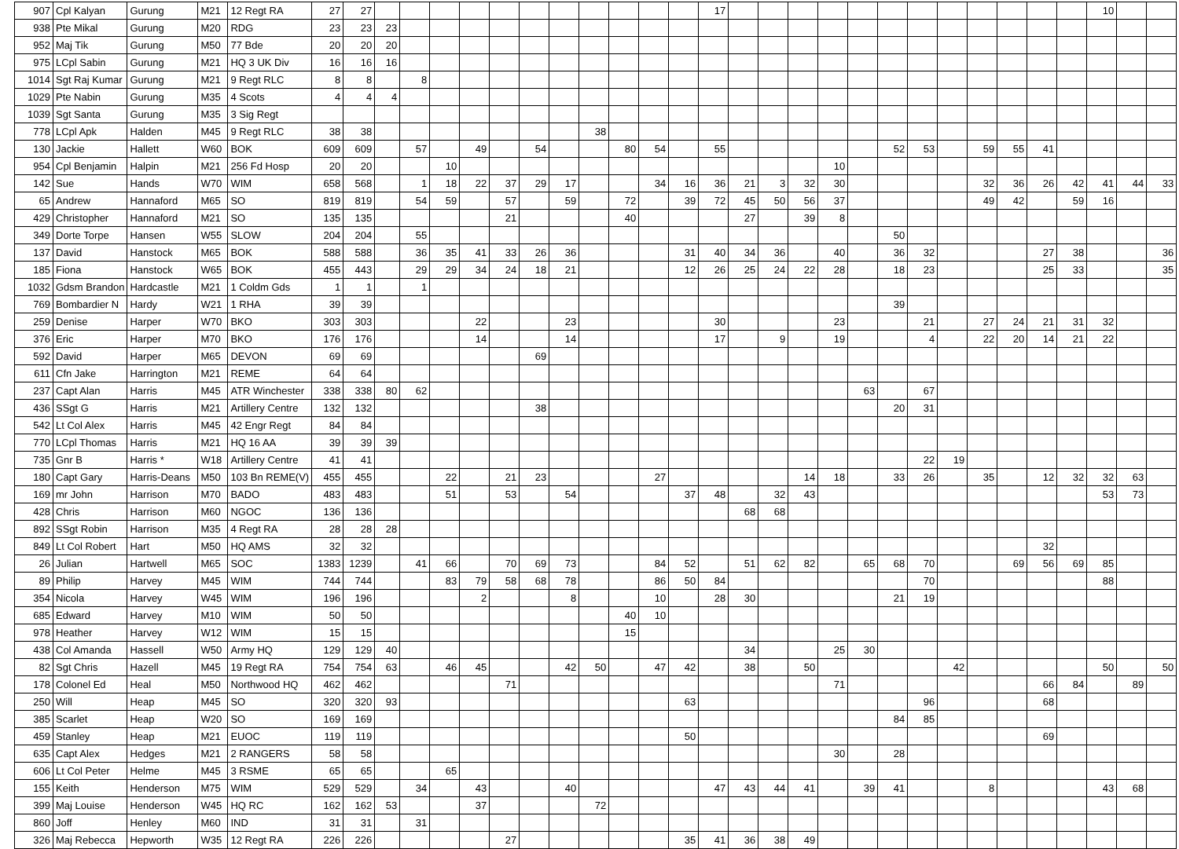| 907 | Cpl Kalyan | Gurung | M21 | 12 Regt RA | 27 | 27 | | | | | | | | | | | | 17 | | | | | | | | | | | | | 10 | | |
| 938 | Pte Mikal | Gurung | M20 | RDG | 23 | 23 | 23 | | | | | | | | | | | | | | | | | | | | | | | | | | |
| 952 | Maj Tik | Gurung | M50 | 77 Bde | 20 | 20 | 20 | | | | | | | | | | | | | | | | | | | | | | | | | | |
| 975 | LCpl Sabin | Gurung | M21 | HQ 3 UK Div | 16 | 16 | 16 | | | | | | | | | | | | | | | | | | | | | | | | | | |
| 1014 | Sgt Raj Kumar | Gurung | M21 | 9 Regt RLC | 8 | 8 | | 8 | | | | | | | | | | | | | | | | | | | | | | | | | |
| 1029 | Pte Nabin | Gurung | M35 | 4 Scots | 4 | 4 | 4 | | | | | | | | | | | | | | | | | | | | | | | | | | |
| 1039 | Sgt Santa | Gurung | M35 | 3 Sig Regt | | | | | | | | | | | | | | | | | | | | | | | | | | | | | |
| 778 | LCpl Apk | Halden | M45 | 9 Regt RLC | 38 | 38 | | | | | | | | 38 | | | | | | | | | | | | | | | | | | | |
| 130 | Jackie | Hallett | W60 | BOK | 609 | 609 | | 57 | | 49 | | 54 | | | 80 | 54 | | 55 | | | | | | 52 | 53 | | 59 | 55 | 41 | | | | |
| 954 | Cpl Benjamin | Halpin | M21 | 256 Fd Hosp | 20 | 20 | | | 10 | | | | | | | | | | | | | 10 | | | | | | | | | | | |
| 142 | Sue | Hands | W70 | WIM | 658 | 568 | | 1 | 18 | 22 | 37 | 29 | 17 | | | 34 | 16 | 36 | 21 | 3 | 32 | 30 | | | | | 32 | 36 | 26 | 42 | 41 | 44 | 33 |
| 65 | Andrew | Hannaford | M65 | SO | 819 | 819 | | 54 | 59 | | 57 | | 59 | | 72 | | 39 | 72 | 45 | 50 | 56 | 37 | | | | | 49 | 42 | | 59 | 16 | | |
| 429 | Christopher | Hannaford | M21 | SO | 135 | 135 | | | | | 21 | | | | 40 | | | | 27 | | 39 | 8 | | | | | | | | | | | |
| 349 | Dorte Torpe | Hansen | W55 | SLOW | 204 | 204 | | 55 | | | | | | | | | | | | | | | | 50 | | | | | | | | | |
| 137 | David | Hanstock | M65 | BOK | 588 | 588 | | 36 | 35 | 41 | 33 | 26 | 36 | | | | 31 | 40 | 34 | 36 | | 40 | | 36 | 32 | | | | 27 | 38 | | | 36 |
| 185 | Fiona | Hanstock | W65 | BOK | 455 | 443 | | 29 | 29 | 34 | 24 | 18 | 21 | | | | 12 | 26 | 25 | 24 | 22 | 28 | | 18 | 23 | | | | 25 | 33 | | | 35 |
| 1032 | Gdsm Brandon | Hardcastle | M21 | 1 Coldm Gds | 1 | 1 | | 1 | | | | | | | | | | | | | | | | | | | | | | | | | |
| 769 | Bombardier N | Hardy | W21 | 1 RHA | 39 | 39 | | | | | | | | | | | | | | | | | | 39 | | | | | | | | | |
| 259 | Denise | Harper | W70 | BKO | 303 | 303 | | | | 22 | | | 23 | | | | | 30 | | | | 23 | | | 21 | | 27 | 24 | 21 | 31 | 32 | | |
| 376 | Eric | Harper | M70 | BKO | 176 | 176 | | | | 14 | | | 14 | | | | | 17 | | 9 | | 19 | | | 4 | | 22 | 20 | 14 | 21 | 22 | | |
| 592 | David | Harper | M65 | DEVON | 69 | 69 | | | | | | 69 | | | | | | | | | | | | | | | | | | | | | |
| 611 | Cfn Jake | Harrington | M21 | REME | 64 | 64 | | | | | | | | | | | | | | | | | | | | | | | | | | | |
| 237 | Capt Alan | Harris | M45 | ATR Winchester | 338 | 338 | 80 | 62 | | | | | | | | | | | | | | | 63 | | 67 | | | | | | | | |
| 436 | SSgt G | Harris | M21 | Artillery Centre | 132 | 132 | | | | | | 38 | | | | | | | | | | | | 20 | 31 | | | | | | | | |
| 542 | Lt Col Alex | Harris | M45 | 42 Engr Regt | 84 | 84 | | | | | | | | | | | | | | | | | | | | | | | | | | | |
| 770 | LCpl Thomas | Harris | M21 | HQ 16 AA | 39 | 39 | 39 | | | | | | | | | | | | | | | | | | | | | | | | | | |
| 735 | Gnr B | Harris * | W18 | Artillery Centre | 41 | 41 | | | | | | | | | | | | | | | | | | | 22 | 19 | | | | | | | |
| 180 | Capt Gary | Harris-Deans | M50 | 103 Bn REME(V) | 455 | 455 | | | 22 | | 21 | 23 | | | | 27 | | | | | 14 | 18 | | 33 | 26 | | 35 | | 12 | 32 | 32 | 63 | |
| 169 | mr John | Harrison | M70 | BADO | 483 | 483 | | | 51 | | 53 | | 54 | | | | 37 | 48 | | 32 | 43 | | | | | | | | | | 53 | 73 | |
| 428 | Chris | Harrison | M60 | NGOC | 136 | 136 | | | | | | | | | | | | | 68 | 68 | | | | | | | | | | | | | |
| 892 | SSgt Robin | Harrison | M35 | 4 Regt RA | 28 | 28 | 28 | | | | | | | | | | | | | | | | | | | | | | | | | | |
| 849 | Lt Col Robert | Hart | M50 | HQ AMS | 32 | 32 | | | | | | | | | | | | | | | | | | | | | | | 32 | | | | |
| 26 | Julian | Hartwell | M65 | SOC | 1383 | 1239 | | 41 | 66 | | 70 | 69 | 73 | | | 84 | 52 | | 51 | 62 | 82 | | 65 | 68 | 70 | | | 69 | 56 | 69 | 85 | | |
| 89 | Philip | Harvey | M45 | WIM | 744 | 744 | | | 83 | 79 | 58 | 68 | 78 | | | 86 | 50 | 84 | | | | | | | 70 | | | | | | 88 | | |
| 354 | Nicola | Harvey | W45 | WIM | 196 | 196 | | | | 2 | | | 8 | | | 10 | | 28 | 30 | | | | | 21 | 19 | | | | | | | | |
| 685 | Edward | Harvey | M10 | WIM | 50 | 50 | | | | | | | | | 40 | 10 | | | | | | | | | | | | | | | | | |
| 978 | Heather | Harvey | W12 | WIM | 15 | 15 | | | | | | | | | 15 | | | | | | | | | | | | | | | | | | |
| 438 | Col Amanda | Hassell | W50 | Army HQ | 129 | 129 | 40 | | | | | | | | | | | | 34 | | | 25 | 30 | | | | | | | | | | |
| 82 | Sgt Chris | Hazell | M45 | 19 Regt RA | 754 | 754 | 63 | | 46 | 45 | | | 42 | 50 | | 47 | 42 | | 38 | | 50 | | | | | 42 | | | | | 50 | | 50 |
| 178 | Colonel Ed | Heal | M50 | Northwood HQ | 462 | 462 | | | | | 71 | | | | | | | | | | | 71 | | | | | | | 66 | 84 | | 89 | |
| 250 | Will | Heap | M45 | SO | 320 | 320 | 93 | | | | | | | | | | 63 | | | | | | | | 96 | | | | 68 | | | | |
| 385 | Scarlet | Heap | W20 | SO | 169 | 169 | | | | | | | | | | | | | | | | | | 84 | 85 | | | | | | | | |
| 459 | Stanley | Heap | M21 | EUOC | 119 | 119 | | | | | | | | | | | 50 | | | | | | | | | | | | 69 | | | | |
| 635 | Capt Alex | Hedges | M21 | 2 RANGERS | 58 | 58 | | | | | | | | | | | | | | | | 30 | | 28 | | | | | | | | | |
| 606 | Lt Col Peter | Helme | M45 | 3 RSME | 65 | 65 | | | 65 | | | | | | | | | | | | | | | | | | | | | | | | |
| 155 | Keith | Henderson | M75 | WIM | 529 | 529 | | 34 | | 43 | | | 40 | | | | | 47 | 43 | 44 | 41 | | 39 | 41 | | | 8 | | | | 43 | 68 | |
| 399 | Maj Louise | Henderson | W45 | HQ RC | 162 | 162 | 53 | | | 37 | | | | 72 | | | | | | | | | | | | | | | | | | | |
| 860 | Joff | Henley | M60 | IND | 31 | 31 | | 31 | | | | | | | | | | | | | | | | | | | | | | | | | |
| 326 | Maj Rebecca | Hepworth | W35 | 12 Regt RA | 226 | 226 | | | | | 27 | | | | | | 35 | 41 | 36 | 38 | 49 | | | | | | | | | | | | |